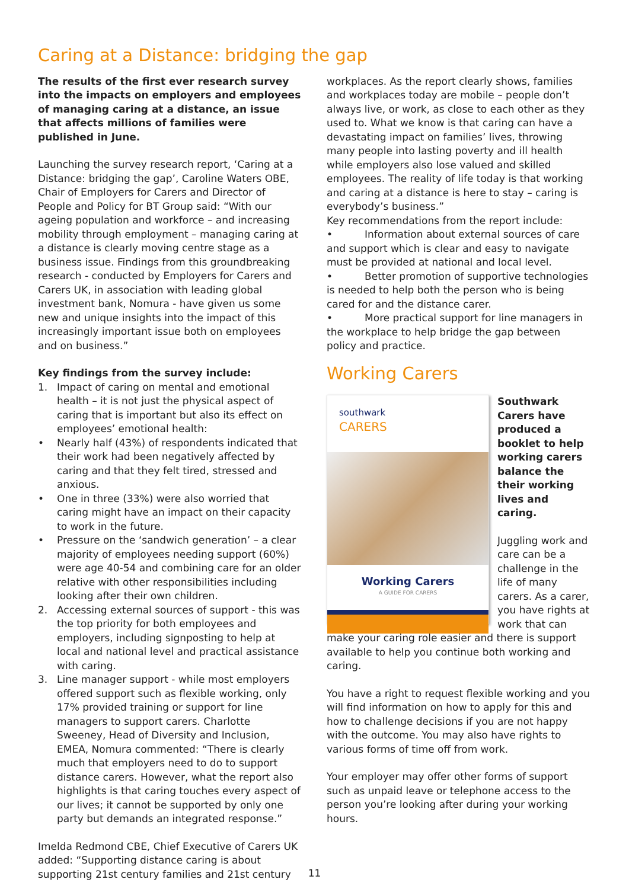Caring at a Distance: bridging the gap
The results of the first ever research survey into the impacts on employers and employees of managing caring at a distance, an issue that affects millions of families were published in June.
Launching the survey research report, ‘Caring at a Distance: bridging the gap’, Caroline Waters OBE, Chair of Employers for Carers and Director of People and Policy for BT Group said: “With our ageing population and workforce – and increasing mobility through employment – managing caring at a distance is clearly moving centre stage as a business issue. Findings from this groundbreaking research - conducted by Employers for Carers and Carers UK, in association with leading global investment bank, Nomura - have given us some new and unique insights into the impact of this increasingly important issue both on employees and on business.”
Key findings from the survey include:
1. Impact of caring on mental and emotional health – it is not just the physical aspect of caring that is important but also its effect on employees’ emotional health:
• Nearly half (43%) of respondents indicated that their work had been negatively affected by caring and that they felt tired, stressed and anxious.
• One in three (33%) were also worried that caring might have an impact on their capacity to work in the future.
• Pressure on the ‘sandwich generation’ – a clear majority of employees needing support (60%) were age 40-54 and combining care for an older relative with other responsibilities including looking after their own children.
2. Accessing external sources of support - this was the top priority for both employees and employers, including signposting to help at local and national level and practical assistance with caring.
3. Line manager support - while most employers offered support such as flexible working, only 17% provided training or support for line managers to support carers. Charlotte Sweeney, Head of Diversity and Inclusion, EMEA, Nomura commented: “There is clearly much that employers need to do to support distance carers. However, what the report also highlights is that caring touches every aspect of our lives; it cannot be supported by only one party but demands an integrated response.”
Imelda Redmond CBE, Chief Executive of Carers UK added: “Supporting distance caring is about supporting 21st century families and 21st century
workplaces. As the report clearly shows, families and workplaces today are mobile – people don’t always live, or work, as close to each other as they used to. What we know is that caring can have a devastating impact on families’ lives, throwing many people into lasting poverty and ill health while employers also lose valued and skilled employees. The reality of life today is that working and caring at a distance is here to stay – caring is everybody’s business.”
Key recommendations from the report include:
• Information about external sources of care and support which is clear and easy to navigate must be provided at national and local level.
• Better promotion of supportive technologies is needed to help both the person who is being cared for and the distance carer.
• More practical support for line managers in the workplace to help bridge the gap between policy and practice.
Working Carers
southwark
CARERS
Working Carers
A GUIDE FOR CARERS
Southwark Carers have produced a booklet to help working carers balance the their working lives and caring.
Juggling work and care can be a challenge in the life of many carers. As a carer, you have rights at work that can make your caring role easier and there is support available to help you continue both working and caring.
You have a right to request flexible working and you will find information on how to apply for this and how to challenge decisions if you are not happy with the outcome. You may also have rights to various forms of time off from work.
Your employer may offer other forms of support such as unpaid leave or telephone access to the person you’re looking after during your working hours.
11